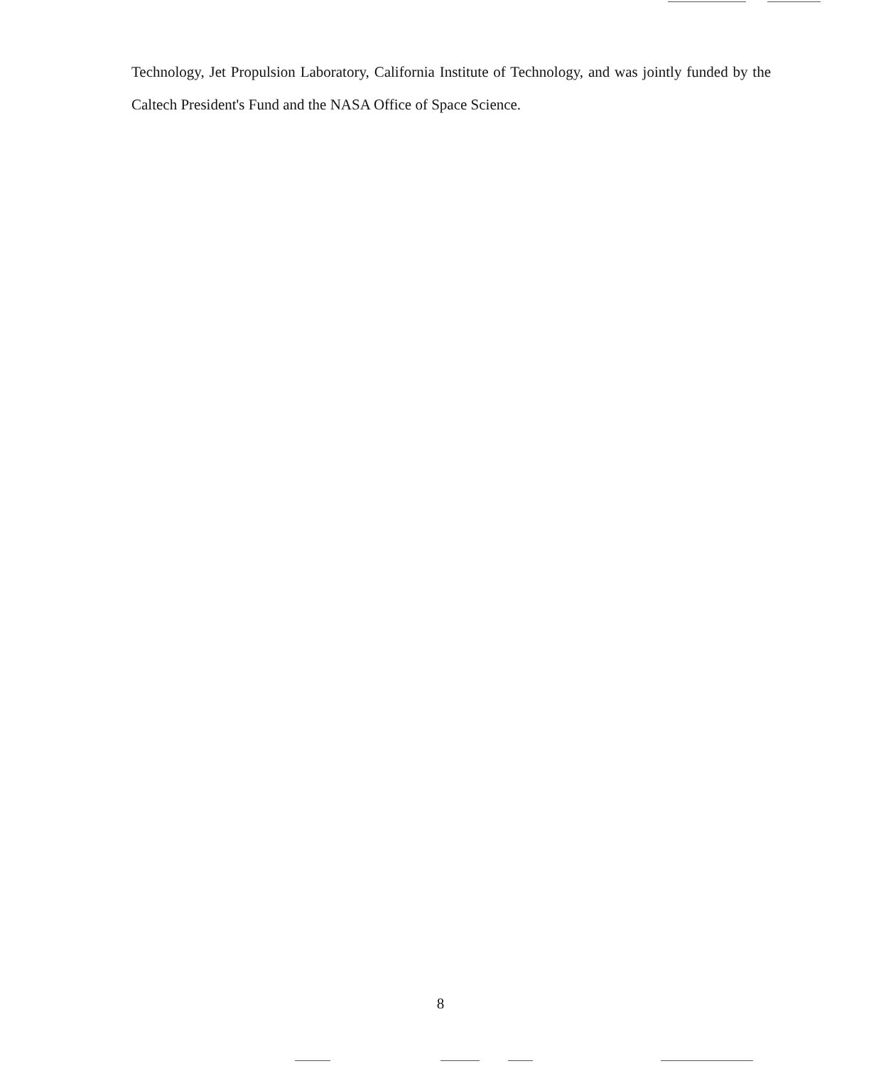Technology, Jet Propulsion Laboratory, California Institute of Technology, and was jointly funded by the Caltech President's Fund and the NASA Office of Space Science.
8